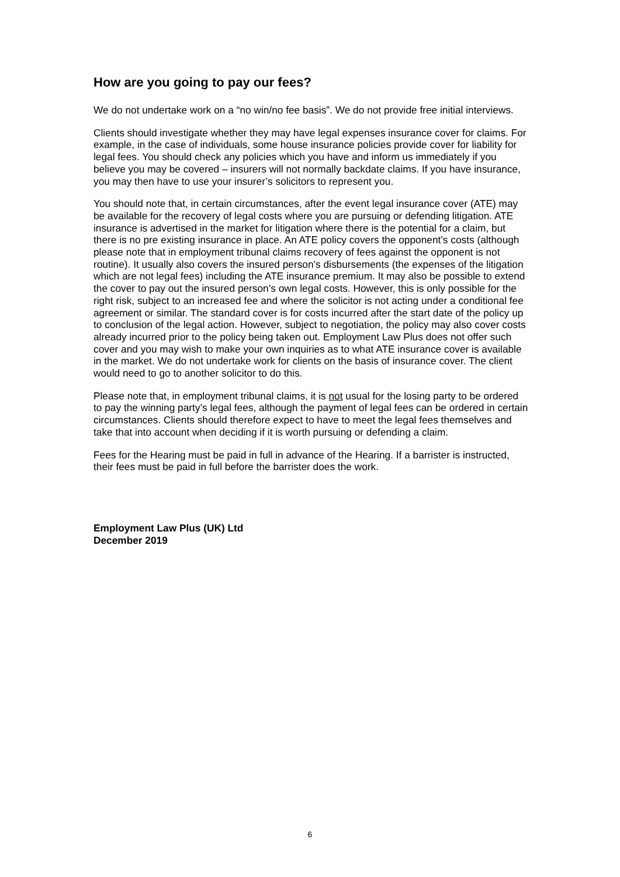How are you going to pay our fees?
We do not undertake work on a “no win/no fee basis”. We do not provide free initial interviews.
Clients should investigate whether they may have legal expenses insurance cover for claims. For example, in the case of individuals, some house insurance policies provide cover for liability for legal fees. You should check any policies which you have and inform us immediately if you believe you may be covered – insurers will not normally backdate claims. If you have insurance, you may then have to use your insurer’s solicitors to represent you.
You should note that, in certain circumstances, after the event legal insurance cover (ATE) may be available for the recovery of legal costs where you are pursuing or defending litigation. ATE insurance is advertised in the market for litigation where there is the potential for a claim, but there is no pre existing insurance in place. An ATE policy covers the opponent’s costs (although please note that in employment tribunal claims recovery of fees against the opponent is not routine). It usually also covers the insured person’s disbursements (the expenses of the litigation which are not legal fees) including the ATE insurance premium. It may also be possible to extend the cover to pay out the insured person’s own legal costs. However, this is only possible for the right risk, subject to an increased fee and where the solicitor is not acting under a conditional fee agreement or similar. The standard cover is for costs incurred after the start date of the policy up to conclusion of the legal action. However, subject to negotiation, the policy may also cover costs already incurred prior to the policy being taken out. Employment Law Plus does not offer such cover and you may wish to make your own inquiries as to what ATE insurance cover is available in the market. We do not undertake work for clients on the basis of insurance cover. The client would need to go to another solicitor to do this.
Please note that, in employment tribunal claims, it is not usual for the losing party to be ordered to pay the winning party’s legal fees, although the payment of legal fees can be ordered in certain circumstances. Clients should therefore expect to have to meet the legal fees themselves and take that into account when deciding if it is worth pursuing or defending a claim.
Fees for the Hearing must be paid in full in advance of the Hearing. If a barrister is instructed, their fees must be paid in full before the barrister does the work.
Employment Law Plus (UK) Ltd
December 2019
6